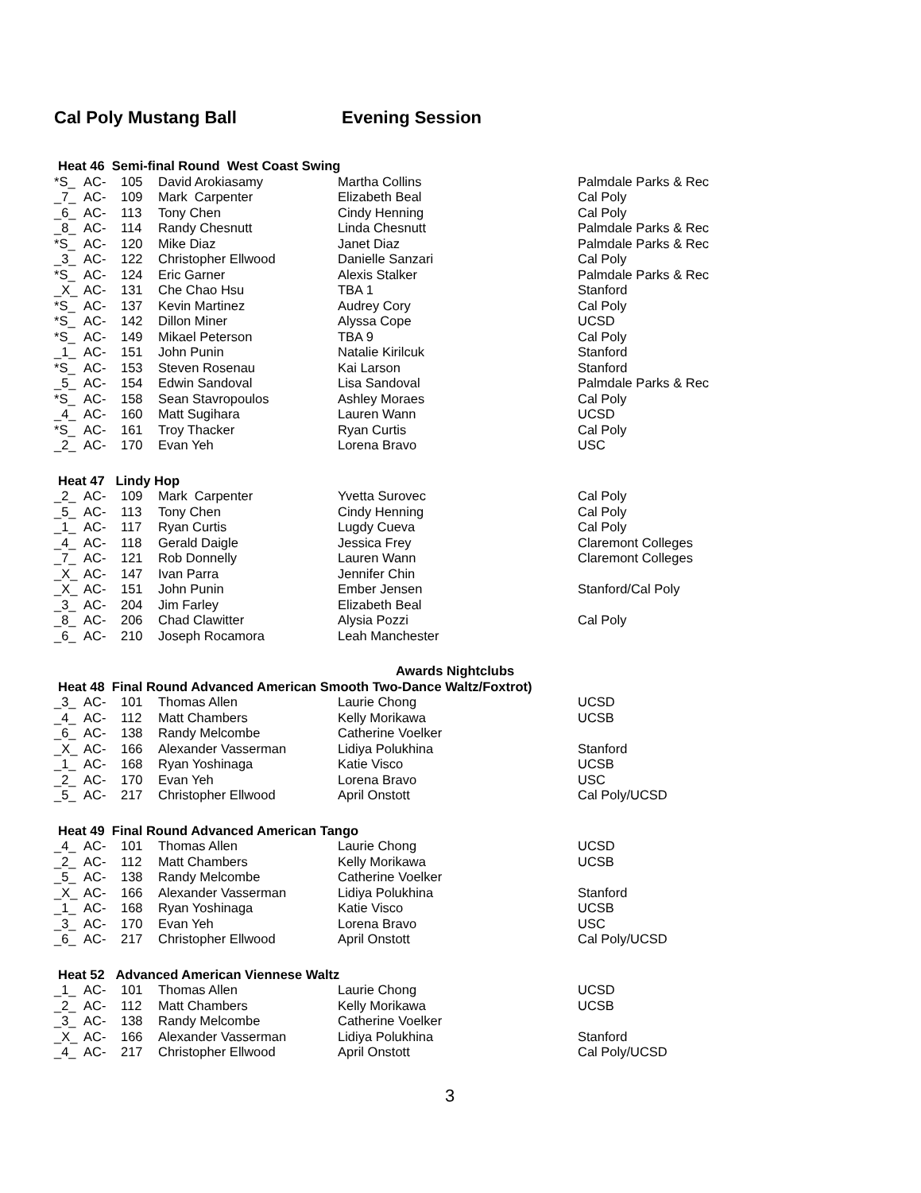Cal Poly Mustang Ball Evening Session
| Heat 46 Semi-final Round West Coast Swing | | | | | |
| --- | --- | --- | --- | --- | --- |
| *S_ | AC- | 105 | David Arokiasamy | Martha Collins | Palmdale Parks & Rec |
| _7_ | AC- | 109 | Mark Carpenter | Elizabeth Beal | Cal Poly |
| _6_ | AC- | 113 | Tony Chen | Cindy Henning | Cal Poly |
| _8_ | AC- | 114 | Randy Chesnutt | Linda Chesnutt | Palmdale Parks & Rec |
| *S_ | AC- | 120 | Mike Diaz | Janet Diaz | Palmdale Parks & Rec |
| _3_ | AC- | 122 | Christopher Ellwood | Danielle Sanzari | Cal Poly |
| *S_ | AC- | 124 | Eric Garner | Alexis Stalker | Palmdale Parks & Rec |
| _X_ | AC- | 131 | Che Chao Hsu | TBA 1 | Stanford |
| *S_ | AC- | 137 | Kevin Martinez | Audrey Cory | Cal Poly |
| *S_ | AC- | 142 | Dillon Miner | Alyssa Cope | UCSD |
| *S_ | AC- | 149 | Mikael Peterson | TBA 9 | Cal Poly |
| _1_ | AC- | 151 | John Punin | Natalie Kirilcuk | Stanford |
| *S_ | AC- | 153 | Steven Rosenau | Kai Larson | Stanford |
| _5_ | AC- | 154 | Edwin Sandoval | Lisa Sandoval | Palmdale Parks & Rec |
| *S_ | AC- | 158 | Sean Stavropoulos | Ashley Moraes | Cal Poly |
| _4_ | AC- | 160 | Matt Sugihara | Lauren Wann | UCSD |
| *S_ | AC- | 161 | Troy Thacker | Ryan Curtis | Cal Poly |
| _2_ | AC- | 170 | Evan Yeh | Lorena Bravo | USC |
| Heat 47 Lindy Hop | | | | | |
| _2_ | AC- | 109 | Mark Carpenter | Yvetta Surovec | Cal Poly |
| _5_ | AC- | 113 | Tony Chen | Cindy Henning | Cal Poly |
| _1_ | AC- | 117 | Ryan Curtis | Lugdy Cueva | Cal Poly |
| _4_ | AC- | 118 | Gerald Daigle | Jessica Frey | Claremont Colleges |
| _7_ | AC- | 121 | Rob Donnelly | Lauren Wann | Claremont Colleges |
| _X_ | AC- | 147 | Ivan Parra | Jennifer Chin | |
| _X_ | AC- | 151 | John Punin | Ember Jensen | Stanford/Cal Poly |
| _3_ | AC- | 204 | Jim Farley | Elizabeth Beal | |
| _8_ | AC- | 206 | Chad Clawitter | Alysia Pozzi | Cal Poly |
| _6_ | AC- | 210 | Joseph Rocamora | Leah Manchester | |
| Awards Nightclubs | | | | | |
| Heat 48 Final Round Advanced American Smooth Two-Dance Waltz/Foxtrot) | | | | | |
| _3_ | AC- | 101 | Thomas Allen | Laurie Chong | UCSD |
| _4_ | AC- | 112 | Matt Chambers | Kelly Morikawa | UCSB |
| _6_ | AC- | 138 | Randy Melcombe | Catherine Voelker | |
| _X_ | AC- | 166 | Alexander Vasserman | Lidiya Polukhina | Stanford |
| _1_ | AC- | 168 | Ryan Yoshinaga | Katie Visco | UCSB |
| _2_ | AC- | 170 | Evan Yeh | Lorena Bravo | USC |
| _5_ | AC- | 217 | Christopher Ellwood | April Onstott | Cal Poly/UCSD |
| Heat 49 Final Round Advanced American Tango | | | | | |
| _4_ | AC- | 101 | Thomas Allen | Laurie Chong | UCSD |
| _2_ | AC- | 112 | Matt Chambers | Kelly Morikawa | UCSB |
| _5_ | AC- | 138 | Randy Melcombe | Catherine Voelker | |
| _X_ | AC- | 166 | Alexander Vasserman | Lidiya Polukhina | Stanford |
| _1_ | AC- | 168 | Ryan Yoshinaga | Katie Visco | UCSB |
| _3_ | AC- | 170 | Evan Yeh | Lorena Bravo | USC |
| _6_ | AC- | 217 | Christopher Ellwood | April Onstott | Cal Poly/UCSD |
| Heat 52 Advanced American Viennese Waltz | | | | | |
| _1_ | AC- | 101 | Thomas Allen | Laurie Chong | UCSD |
| _2_ | AC- | 112 | Matt Chambers | Kelly Morikawa | UCSB |
| _3_ | AC- | 138 | Randy Melcombe | Catherine Voelker | |
| _X_ | AC- | 166 | Alexander Vasserman | Lidiya Polukhina | Stanford |
| _4_ | AC- | 217 | Christopher Ellwood | April Onstott | Cal Poly/UCSD |
3